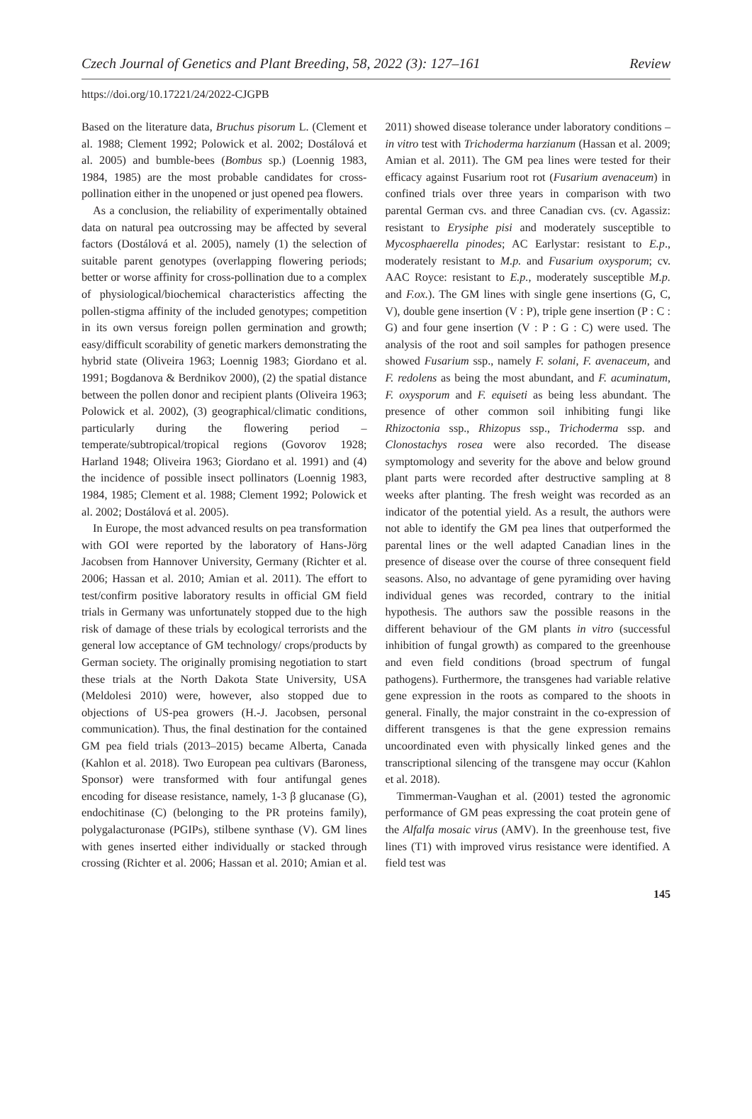Czech Journal of Genetics and Plant Breeding, 58, 2022 (3): 127–161 Review
https://doi.org/10.17221/24/2022-CJGPB
Based on the literature data, Bruchus pisorum L. (Clement et al. 1988; Clement 1992; Polowick et al. 2002; Dostálová et al. 2005) and bumble-bees (Bombus sp.) (Loennig 1983, 1984, 1985) are the most probable candidates for cross-pollination either in the unopened or just opened pea flowers.
As a conclusion, the reliability of experimentally obtained data on natural pea outcrossing may be affected by several factors (Dostálová et al. 2005), namely (1) the selection of suitable parent genotypes (overlapping flowering periods; better or worse affinity for cross-pollination due to a complex of physiological/biochemical characteristics affecting the pollen-stigma affinity of the included genotypes; competition in its own versus foreign pollen germination and growth; easy/difficult scorability of genetic markers demonstrating the hybrid state (Oliveira 1963; Loennig 1983; Giordano et al. 1991; Bogdanova & Berdnikov 2000), (2) the spatial distance between the pollen donor and recipient plants (Oliveira 1963; Polowick et al. 2002), (3) geographical/climatic conditions, particularly during the flowering period – temperate/subtropical/tropical regions (Govorov 1928; Harland 1948; Oliveira 1963; Giordano et al. 1991) and (4) the incidence of possible insect pollinators (Loennig 1983, 1984, 1985; Clement et al. 1988; Clement 1992; Polowick et al. 2002; Dostálová et al. 2005).
In Europe, the most advanced results on pea transformation with GOI were reported by the laboratory of Hans-Jörg Jacobsen from Hannover University, Germany (Richter et al. 2006; Hassan et al. 2010; Amian et al. 2011). The effort to test/confirm positive laboratory results in official GM field trials in Germany was unfortunately stopped due to the high risk of damage of these trials by ecological terrorists and the general low acceptance of GM technology/ crops/products by German society. The originally promising negotiation to start these trials at the North Dakota State University, USA (Meldolesi 2010) were, however, also stopped due to objections of US-pea growers (H.-J. Jacobsen, personal communication). Thus, the final destination for the contained GM pea field trials (2013–2015) became Alberta, Canada (Kahlon et al. 2018). Two European pea cultivars (Baroness, Sponsor) were transformed with four antifungal genes encoding for disease resistance, namely, 1-3 β glucanase (G), endochitinase (C) (belonging to the PR proteins family), polygalacturonase (PGIPs), stilbene synthase (V). GM lines with genes inserted either individually or stacked through crossing (Richter et al. 2006; Hassan et al. 2010; Amian et al. 2011) showed disease tolerance under laboratory conditions – in vitro test with Trichoderma harzianum (Hassan et al. 2009; Amian et al. 2011). The GM pea lines were tested for their efficacy against Fusarium root rot (Fusarium avenaceum) in confined trials over three years in comparison with two parental German cvs. and three Canadian cvs. (cv. Agassiz: resistant to Erysiphe pisi and moderately susceptible to Mycosphaerella pinodes; AC Earlystar: resistant to E.p., moderately resistant to M.p. and Fusarium oxysporum; cv. AAC Royce: resistant to E.p., moderately susceptible M.p. and F.ox.). The GM lines with single gene insertions (G, C, V), double gene insertion (V : P), triple gene insertion (P : C : G) and four gene insertion (V : P : G : C) were used. The analysis of the root and soil samples for pathogen presence showed Fusarium ssp., namely F. solani, F. avenaceum, and F. redolens as being the most abundant, and F. acuminatum, F. oxysporum and F. equiseti as being less abundant. The presence of other common soil inhibiting fungi like Rhizoctonia ssp., Rhizopus ssp., Trichoderma ssp. and Clonostachys rosea were also recorded. The disease symptomology and severity for the above and below ground plant parts were recorded after destructive sampling at 8 weeks after planting. The fresh weight was recorded as an indicator of the potential yield. As a result, the authors were not able to identify the GM pea lines that outperformed the parental lines or the well adapted Canadian lines in the presence of disease over the course of three consequent field seasons. Also, no advantage of gene pyramiding over having individual genes was recorded, contrary to the initial hypothesis. The authors saw the possible reasons in the different behaviour of the GM plants in vitro (successful inhibition of fungal growth) as compared to the greenhouse and even field conditions (broad spectrum of fungal pathogens). Furthermore, the transgenes had variable relative gene expression in the roots as compared to the shoots in general. Finally, the major constraint in the co-expression of different transgenes is that the gene expression remains uncoordinated even with physically linked genes and the transcriptional silencing of the transgene may occur (Kahlon et al. 2018).
Timmerman-Vaughan et al. (2001) tested the agronomic performance of GM peas expressing the coat protein gene of the Alfalfa mosaic virus (AMV). In the greenhouse test, five lines (T1) with improved virus resistance were identified. A field test was
145